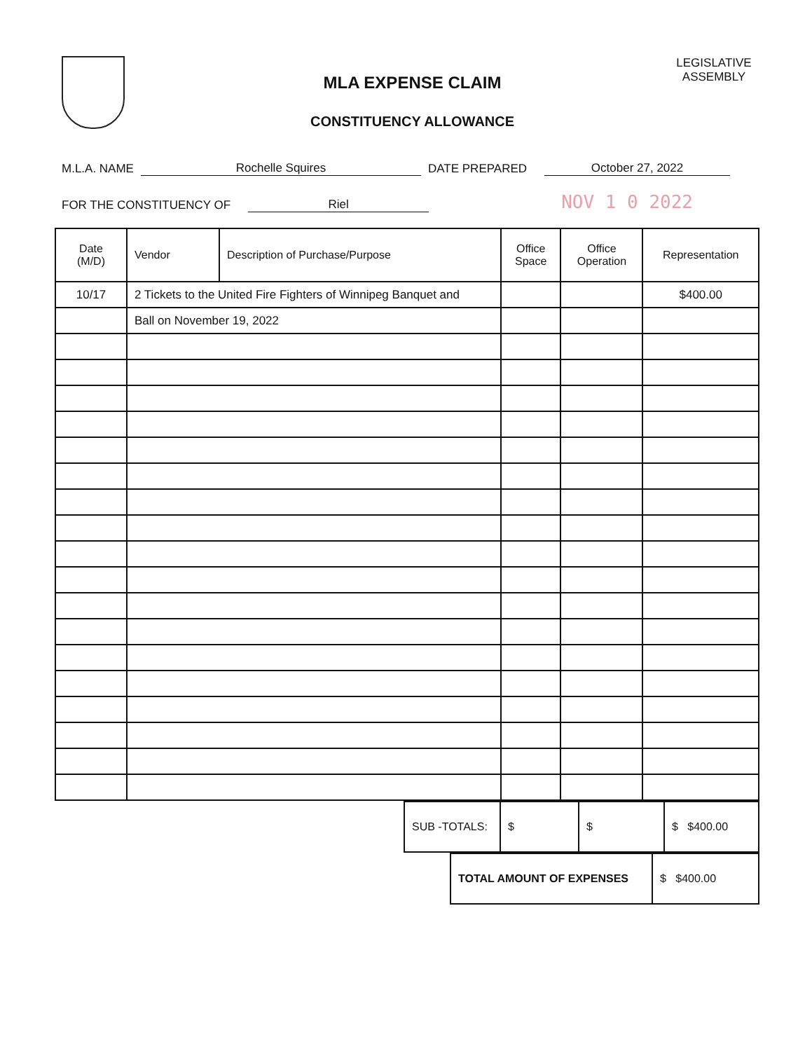MLA EXPENSE CLAIM
CONSTITUENCY ALLOWANCE
LEGISLATIVE
ASSEMBLY
M.L.A. NAME Rochelle Squires DATE PREPARED October 27, 2022
FOR THE CONSTITUENCY OF Riel NOV 1 0 2022
| Date (M/D) | Vendor | Description of Purchase/Purpose | Office Space | Office Operation | Representation |
| --- | --- | --- | --- | --- | --- |
| 10/17 | 2 Tickets to the United Fire Fighters of Winnipeg Banquet and | | | | $400.00 |
| | Ball on November 19, 2022 | | | | |
| SUB -TOTALS: | $ | $ | $ $400.00 |
| TOTAL AMOUNT OF EXPENSES | $ $400.00 |